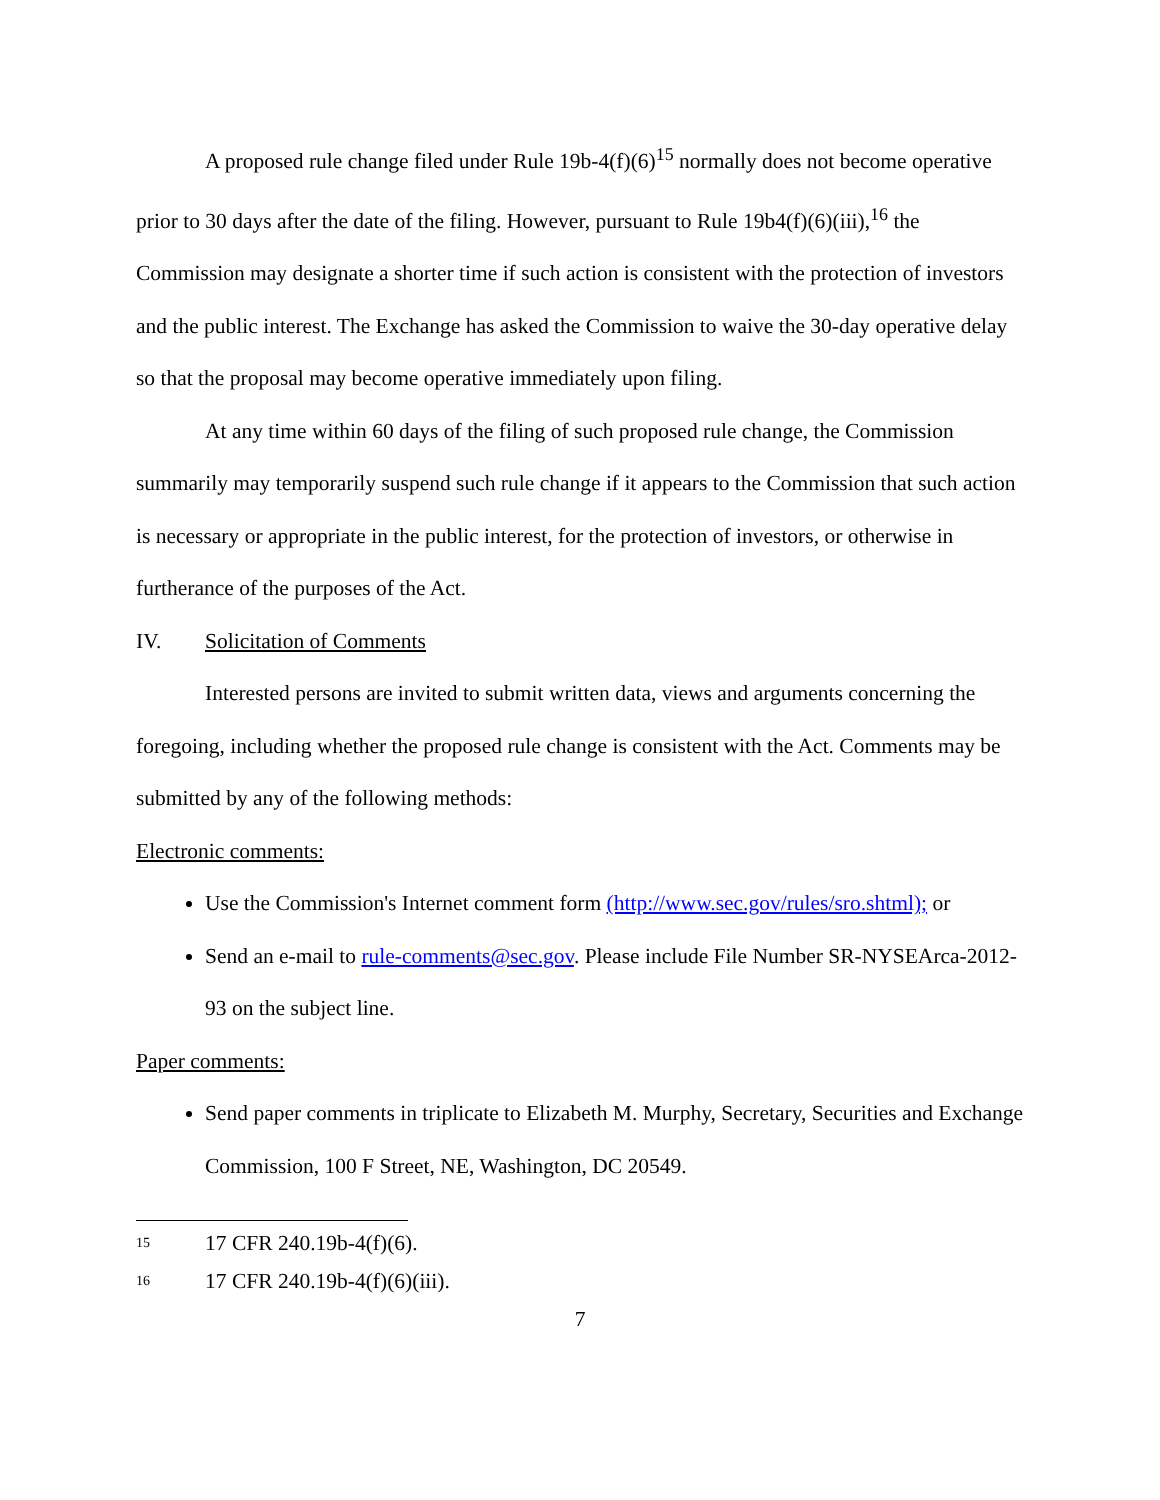A proposed rule change filed under Rule 19b-4(f)(6)<sup>15</sup> normally does not become operative prior to 30 days after the date of the filing. However, pursuant to Rule 19b4(f)(6)(iii),<sup>16</sup> the Commission may designate a shorter time if such action is consistent with the protection of investors and the public interest. The Exchange has asked the Commission to waive the 30-day operative delay so that the proposal may become operative immediately upon filing.
At any time within 60 days of the filing of such proposed rule change, the Commission summarily may temporarily suspend such rule change if it appears to the Commission that such action is necessary or appropriate in the public interest, for the protection of investors, or otherwise in furtherance of the purposes of the Act.
IV. Solicitation of Comments
Interested persons are invited to submit written data, views and arguments concerning the foregoing, including whether the proposed rule change is consistent with the Act. Comments may be submitted by any of the following methods:
Electronic comments:
Use the Commission's Internet comment form (http://www.sec.gov/rules/sro.shtml); or
Send an e-mail to rule-comments@sec.gov. Please include File Number SR-NYSEArca-2012-93 on the subject line.
Paper comments:
Send paper comments in triplicate to Elizabeth M. Murphy, Secretary, Securities and Exchange Commission, 100 F Street, NE, Washington, DC 20549.
<sup>15</sup> 17 CFR 240.19b-4(f)(6).
<sup>16</sup> 17 CFR 240.19b-4(f)(6)(iii).
7